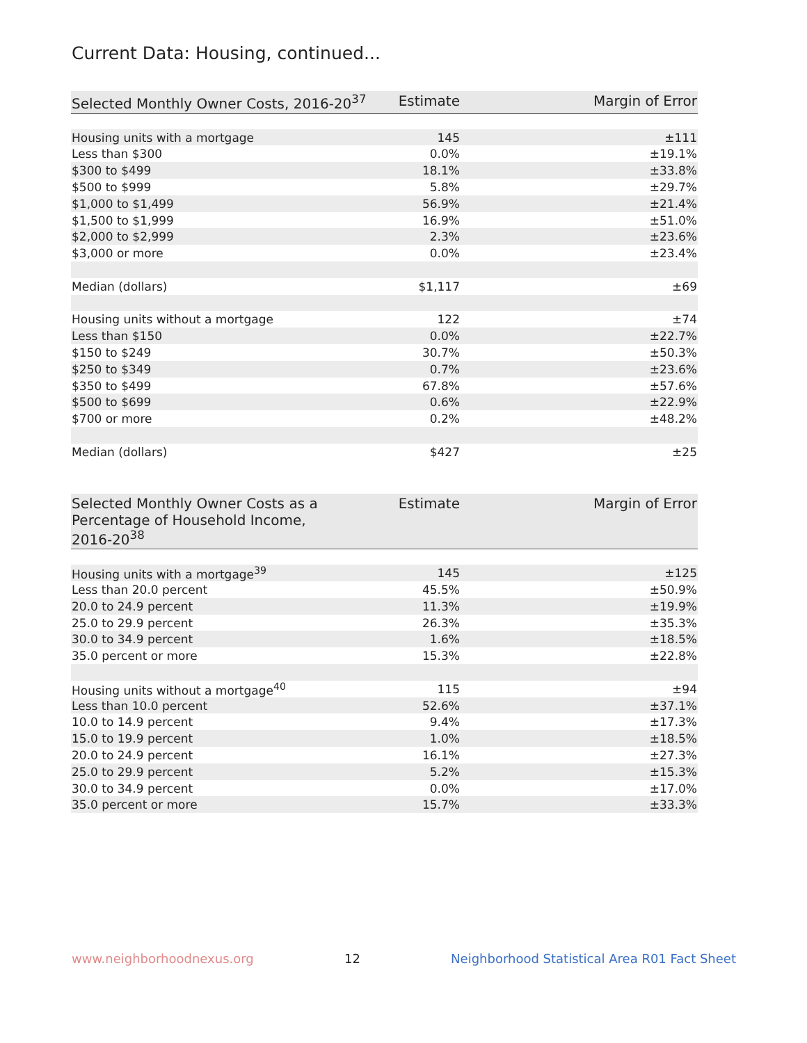Current Data: Housing, continued...
| Selected Monthly Owner Costs, 2016-20<sup>37</sup> | Estimate | Margin of Error |
| --- | --- | --- |
| Housing units with a mortgage | 145 | ±111 |
| Less than $300 | 0.0% | ±19.1% |
| $300 to $499 | 18.1% | ±33.8% |
| $500 to $999 | 5.8% | ±29.7% |
| $1,000 to $1,499 | 56.9% | ±21.4% |
| $1,500 to $1,999 | 16.9% | ±51.0% |
| $2,000 to $2,999 | 2.3% | ±23.6% |
| $3,000 or more | 0.0% | ±23.4% |
| Median (dollars) | $1,117 | ±69 |
| Housing units without a mortgage | 122 | ±74 |
| Less than $150 | 0.0% | ±22.7% |
| $150 to $249 | 30.7% | ±50.3% |
| $250 to $349 | 0.7% | ±23.6% |
| $350 to $499 | 67.8% | ±57.6% |
| $500 to $699 | 0.6% | ±22.9% |
| $700 or more | 0.2% | ±48.2% |
| Median (dollars) | $427 | ±25 |
| Selected Monthly Owner Costs as a Percentage of Household Income, 2016-20<sup>38</sup> | Estimate | Margin of Error |
| --- | --- | --- |
| Housing units with a mortgage<sup>39</sup> | 145 | ±125 |
| Less than 20.0 percent | 45.5% | ±50.9% |
| 20.0 to 24.9 percent | 11.3% | ±19.9% |
| 25.0 to 29.9 percent | 26.3% | ±35.3% |
| 30.0 to 34.9 percent | 1.6% | ±18.5% |
| 35.0 percent or more | 15.3% | ±22.8% |
| Housing units without a mortgage<sup>40</sup> | 115 | ±94 |
| Less than 10.0 percent | 52.6% | ±37.1% |
| 10.0 to 14.9 percent | 9.4% | ±17.3% |
| 15.0 to 19.9 percent | 1.0% | ±18.5% |
| 20.0 to 24.9 percent | 16.1% | ±27.3% |
| 25.0 to 29.9 percent | 5.2% | ±15.3% |
| 30.0 to 34.9 percent | 0.0% | ±17.0% |
| 35.0 percent or more | 15.7% | ±33.3% |
www.neighborhoodnexus.org 12 Neighborhood Statistical Area R01 Fact Sheet